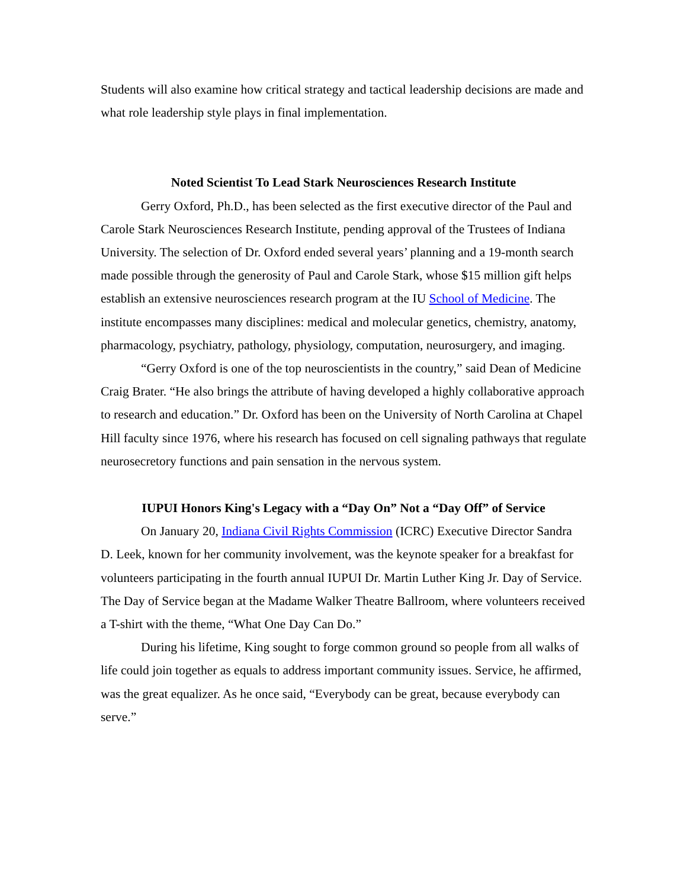Students will also examine how critical strategy and tactical leadership decisions are made and what role leadership style plays in final implementation.
Noted Scientist To Lead Stark Neurosciences Research Institute
Gerry Oxford, Ph.D., has been selected as the first executive director of the Paul and Carole Stark Neurosciences Research Institute, pending approval of the Trustees of Indiana University. The selection of Dr. Oxford ended several years’ planning and a 19-month search made possible through the generosity of Paul and Carole Stark, whose $15 million gift helps establish an extensive neurosciences research program at the IU School of Medicine. The institute encompasses many disciplines: medical and molecular genetics, chemistry, anatomy, pharmacology, psychiatry, pathology, physiology, computation, neurosurgery, and imaging.
“Gerry Oxford is one of the top neuroscientists in the country,” said Dean of Medicine Craig Brater. “He also brings the attribute of having developed a highly collaborative approach to research and education.” Dr. Oxford has been on the University of North Carolina at Chapel Hill faculty since 1976, where his research has focused on cell signaling pathways that regulate neurosecretory functions and pain sensation in the nervous system.
IUPUI Honors King's Legacy with a “Day On” Not a “Day Off” of Service
On January 20, Indiana Civil Rights Commission (ICRC) Executive Director Sandra D. Leek, known for her community involvement, was the keynote speaker for a breakfast for volunteers participating in the fourth annual IUPUI Dr. Martin Luther King Jr. Day of Service.
The Day of Service began at the Madame Walker Theatre Ballroom, where volunteers received a T-shirt with the theme, “What One Day Can Do.”
During his lifetime, King sought to forge common ground so people from all walks of life could join together as equals to address important community issues. Service, he affirmed, was the great equalizer. As he once said, “Everybody can be great, because everybody can serve.”